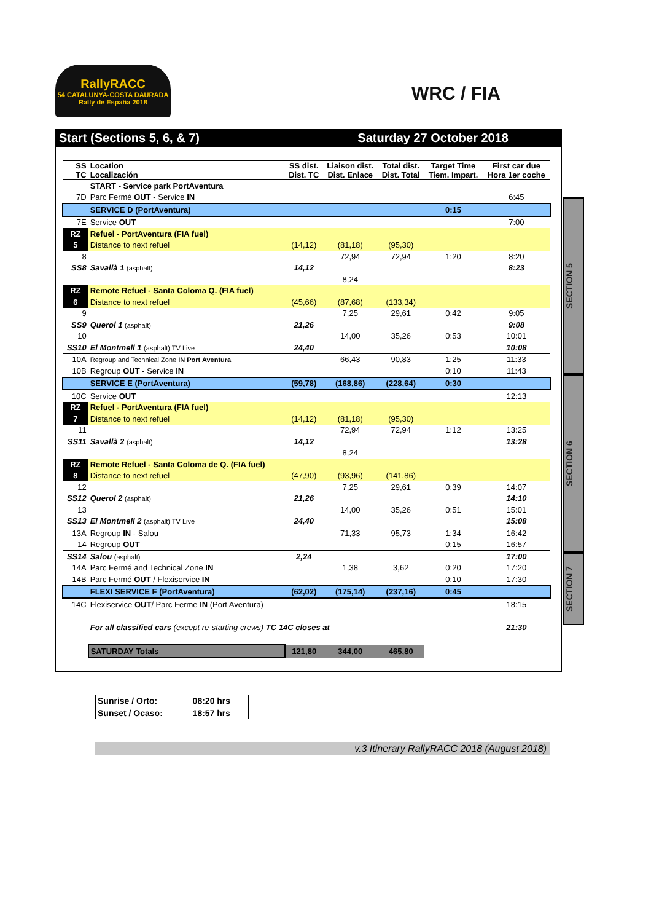RallyRACC
54 CATALUNYA-COSTA DAURADA
Rally de España 2018
WRC / FIA
Start (Sections 5, 6, & 7) Saturday 27 October 2018
| SS TC | Location Localización | SS dist. Dist. TC | Liaison dist. Dist. Enlace | Total dist. Dist. Total | Target Time Tiem. Impart. | First car due Hora 1er coche |
| --- | --- | --- | --- | --- | --- | --- |
| | START - Service park PortAventura | | | | | |
| 7D | Parc Fermé OUT - Service IN | | | | | 6:45 |
| | SERVICE D (PortAventura) | | | | 0:15 | |
| 7E | Service OUT | | | | | 7:00 |
| RZ | Refuel - PortAventura (FIA fuel) | | | | | |
| 5 | Distance to next refuel | (14,12) | (81,18) | (95,30) | | |
| 8 | | | 72,94 | 72,94 | 1:20 | 8:20 |
| SS8 | Savallà 1 (asphalt) | 14,12 | | | | 8:23 |
| | | | 8,24 | | | |
| RZ | Remote Refuel - Santa Coloma Q. (FIA fuel) | | | | | |
| 6 | Distance to next refuel | (45,66) | (87,68) | (133,34) | | |
| 9 | | | 7,25 | 29,61 | 0:42 | 9:05 |
| SS9 | Querol 1 (asphalt) | 21,26 | | | | 9:08 |
| 10 | | | 14,00 | 35,26 | 0:53 | 10:01 |
| SS10 | El Montmell 1 (asphalt) TV Live | 24,40 | | | | 10:08 |
| 10A | Regroup and Technical Zone IN Port Aventura | | 66,43 | 90,83 | 1:25 | 11:33 |
| 10B | Regroup OUT - Service IN | | | | 0:10 | 11:43 |
| | SERVICE E (PortAventura) | (59,78) | (168,86) | (228,64) | 0:30 | |
| 10C | Service OUT | | | | | 12:13 |
| RZ | Refuel - PortAventura (FIA fuel) | | | | | |
| 7 | Distance to next refuel | (14,12) | (81,18) | (95,30) | | |
| 11 | | | 72,94 | 72,94 | 1:12 | 13:25 |
| SS11 | Savallà 2 (asphalt) | 14,12 | | | | 13:28 |
| | | | 8,24 | | | |
| RZ | Remote Refuel - Santa Coloma de Q. (FIA fuel) | | | | | |
| 8 | Distance to next refuel | (47,90) | (93,96) | (141,86) | | |
| 12 | | | 7,25 | 29,61 | 0:39 | 14:07 |
| SS12 | Querol 2 (asphalt) | 21,26 | | | | 14:10 |
| 13 | | | 14,00 | 35,26 | 0:51 | 15:01 |
| SS13 | El Montmell 2 (asphalt) TV Live | 24,40 | | | | 15:08 |
| 13A | Regroup IN - Salou | | 71,33 | 95,73 | 1:34 | 16:42 |
| 14 | Regroup OUT | | | | 0:15 | 16:57 |
| SS14 | Salou (asphalt) | 2,24 | | | | 17:00 |
| 14A | Parc Fermé and Technical Zone IN | | 1,38 | 3,62 | 0:20 | 17:20 |
| 14B | Parc Fermé OUT / Flexiservice IN | | | | 0:10 | 17:30 |
| | FLEXI SERVICE F (PortAventura) | (62,02) | (175,14) | (237,16) | 0:45 | |
| 14C | Flexiservice OUT / Parc Ferme IN (Port Aventura) | | | | | 18:15 |
| | For all classified cars (except re-starting crews) TC 14C closes at | | | | | 21:30 |
| | SATURDAY Totals | 121,80 | 344,00 | 465,80 | | |
SECTION 5
SECTION 6
SECTION 7
| Sunrise / Orto: | 08:20 hrs |
| Sunset / Ocaso: | 18:57 hrs |
v.3 Itinerary RallyRACC 2018 (August 2018)